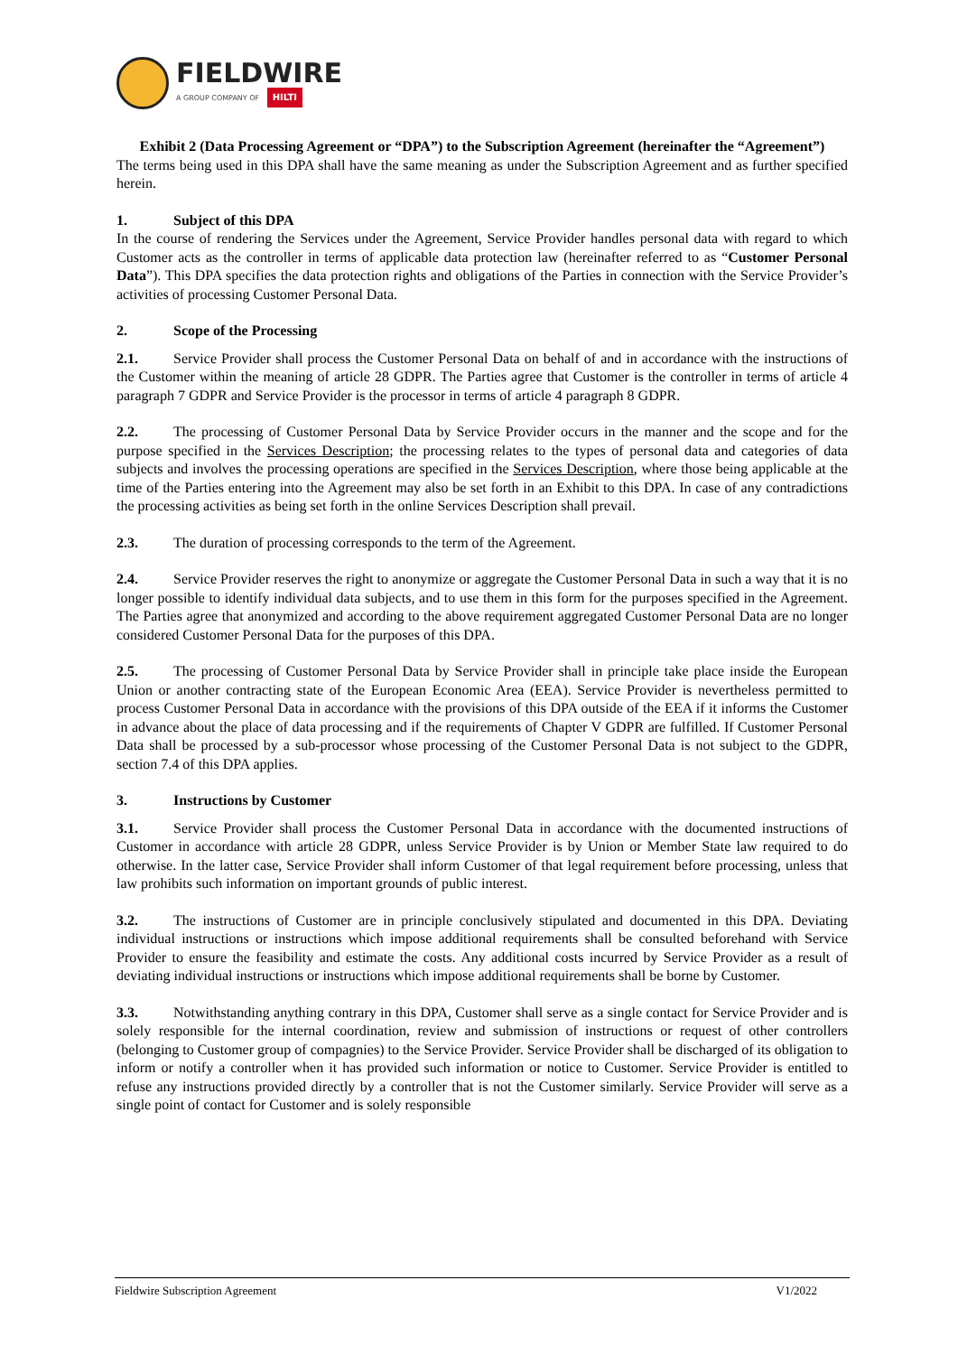FIELDWIRE
A GROUP COMPANY OF HILTI
Exhibit 2 (Data Processing Agreement or “DPA”) to the Subscription Agreement (hereinafter the “Agreement”)
The terms being used in this DPA shall have the same meaning as under the Subscription Agreement and as further specified herein.
1. Subject of this DPA
In the course of rendering the Services under the Agreement, Service Provider handles personal data with regard to which Customer acts as the controller in terms of applicable data protection law (hereinafter referred to as “Customer Personal Data”). This DPA specifies the data protection rights and obligations of the Parties in connection with the Service Provider’s activities of processing Customer Personal Data.
2. Scope of the Processing
2.1. Service Provider shall process the Customer Personal Data on behalf of and in accordance with the instructions of the Customer within the meaning of article 28 GDPR. The Parties agree that Customer is the controller in terms of article 4 paragraph 7 GDPR and Service Provider is the processor in terms of article 4 paragraph 8 GDPR.
2.2. The processing of Customer Personal Data by Service Provider occurs in the manner and the scope and for the purpose specified in the Services Description; the processing relates to the types of personal data and categories of data subjects and involves the processing operations are specified in the Services Description, where those being applicable at the time of the Parties entering into the Agreement may also be set forth in an Exhibit to this DPA. In case of any contradictions the processing activities as being set forth in the online Services Description shall prevail.
2.3. The duration of processing corresponds to the term of the Agreement.
2.4. Service Provider reserves the right to anonymize or aggregate the Customer Personal Data in such a way that it is no longer possible to identify individual data subjects, and to use them in this form for the purposes specified in the Agreement. The Parties agree that anonymized and according to the above requirement aggregated Customer Personal Data are no longer considered Customer Personal Data for the purposes of this DPA.
2.5. The processing of Customer Personal Data by Service Provider shall in principle take place inside the European Union or another contracting state of the European Economic Area (EEA). Service Provider is nevertheless permitted to process Customer Personal Data in accordance with the provisions of this DPA outside of the EEA if it informs the Customer in advance about the place of data processing and if the requirements of Chapter V GDPR are fulfilled. If Customer Personal Data shall be processed by a sub-processor whose processing of the Customer Personal Data is not subject to the GDPR, section 7.4 of this DPA applies.
3. Instructions by Customer
3.1. Service Provider shall process the Customer Personal Data in accordance with the documented instructions of Customer in accordance with article 28 GDPR, unless Service Provider is by Union or Member State law required to do otherwise. In the latter case, Service Provider shall inform Customer of that legal requirement before processing, unless that law prohibits such information on important grounds of public interest.
3.2. The instructions of Customer are in principle conclusively stipulated and documented in this DPA. Deviating individual instructions or instructions which impose additional requirements shall be consulted beforehand with Service Provider to ensure the feasibility and estimate the costs. Any additional costs incurred by Service Provider as a result of deviating individual instructions or instructions which impose additional requirements shall be borne by Customer.
3.3. Notwithstanding anything contrary in this DPA, Customer shall serve as a single contact for Service Provider and is solely responsible for the internal coordination, review and submission of instructions or request of other controllers (belonging to Customer group of compagnies) to the Service Provider. Service Provider shall be discharged of its obligation to inform or notify a controller when it has provided such information or notice to Customer. Service Provider is entitled to refuse any instructions provided directly by a controller that is not the Customer similarly. Service Provider will serve as a single point of contact for Customer and is solely responsible
Fieldwire Subscription Agreement V1/2022